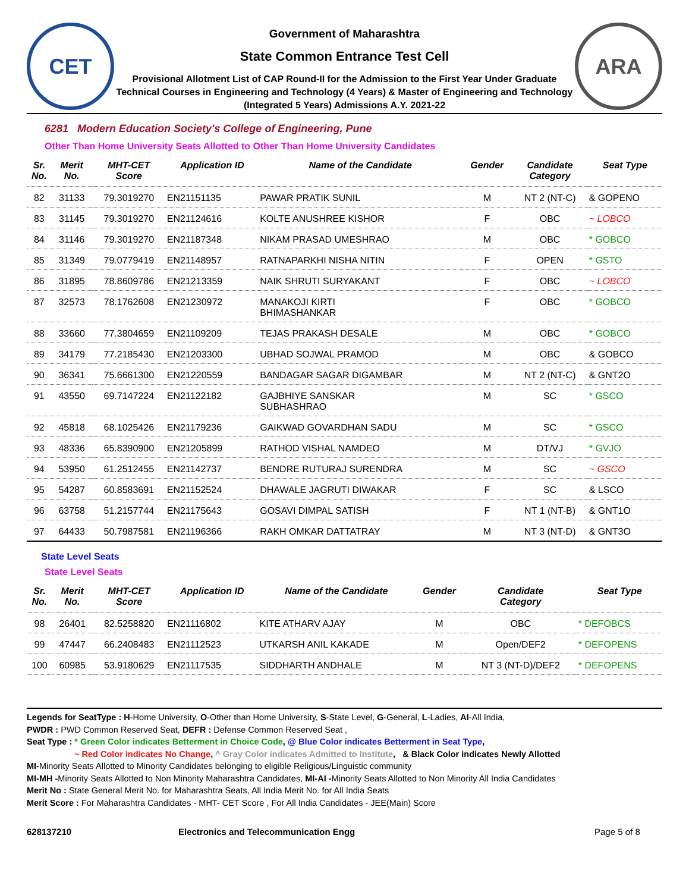CET
Government of Maharashtra
State Common Entrance Test Cell
Provisional Allotment List of CAP Round-II for the Admission to the First Year Under Graduate Technical Courses in Engineering and Technology (4 Years) & Master of Engineering and Technology (Integrated 5 Years) Admissions A.Y. 2021-22
ARA
6281 Modern Education Society's College of Engineering, Pune
Other Than Home University Seats Allotted to Other Than Home University Candidates
| Sr. No. | Merit No. | MHT-CET Score | Application ID | Name of the Candidate | Gender | Candidate Category | Seat Type |
| --- | --- | --- | --- | --- | --- | --- | --- |
| 82 | 31133 | 79.3019270 | EN21151135 | PAWAR PRATIK SUNIL | M | NT 2 (NT-C) | & GOPENO |
| 83 | 31145 | 79.3019270 | EN21124616 | KOLTE ANUSHREE KISHOR | F | OBC | ~ LOBCO |
| 84 | 31146 | 79.3019270 | EN21187348 | NIKAM PRASAD UMESHRAO | M | OBC | * GOBCO |
| 85 | 31349 | 79.0779419 | EN21148957 | RATNAPARKHI NISHA NITIN | F | OPEN | * GSTO |
| 86 | 31895 | 78.8609786 | EN21213359 | NAIK SHRUTI SURYAKANT | F | OBC | ~ LOBCO |
| 87 | 32573 | 78.1762608 | EN21230972 | MANAKOJI KIRTI BHIMASHANKAR | F | OBC | * GOBCO |
| 88 | 33660 | 77.3804659 | EN21109209 | TEJAS PRAKASH DESALE | M | OBC | * GOBCO |
| 89 | 34179 | 77.2185430 | EN21203300 | UBHAD SOJWAL PRAMOD | M | OBC | & GOBCO |
| 90 | 36341 | 75.6661300 | EN21220559 | BANDAGAR SAGAR DIGAMBAR | M | NT 2 (NT-C) | & GNT2O |
| 91 | 43550 | 69.7147224 | EN21122182 | GAJBHIYE SANSKAR SUBHASHRAO | M | SC | * GSCO |
| 92 | 45818 | 68.1025426 | EN21179236 | GAIKWAD GOVARDHAN SADU | M | SC | * GSCO |
| 93 | 48336 | 65.8390900 | EN21205899 | RATHOD VISHAL NAMDEO | M | DT/VJ | * GVJO |
| 94 | 53950 | 61.2512455 | EN21142737 | BENDRE RUTURAJ SURENDRA | M | SC | ~ GSCO |
| 95 | 54287 | 60.8583691 | EN21152524 | DHAWALE JAGRUTI DIWAKAR | F | SC | & LSCO |
| 96 | 63758 | 51.2157744 | EN21175643 | GOSAVI DIMPAL SATISH | F | NT 1 (NT-B) | & GNT1O |
| 97 | 64433 | 50.7987581 | EN21196366 | RAKH OMKAR DATTATRAY | M | NT 3 (NT-D) | & GNT3O |
State Level Seats
State Level Seats
| Sr. No. | Merit No. | MHT-CET Score | Application ID | Name of the Candidate | Gender | Candidate Category | Seat Type |
| --- | --- | --- | --- | --- | --- | --- | --- |
| 98 | 26401 | 82.5258820 | EN21116802 | KITE ATHARV AJAY | M | OBC | * DEFOBCS |
| 99 | 47447 | 66.2408483 | EN21112523 | UTKARSH ANIL KAKADE | M | Open/DEF2 | * DEFOPENS |
| 100 | 60985 | 53.9180629 | EN21117535 | SIDDHARTH ANDHALE | M | NT 3 (NT-D)/DEF2 | * DEFOPENS |
Legends for SeatType : H-Home University, O-Other than Home University, S-State Level, G-General, L-Ladies, AI-All India,
PWDR : PWD Common Reserved Seat, DEFR : Defense Common Reserved Seat ,
Seat Type : * Green Color indicates Betterment in Choice Code, @ Blue Color indicates Betterment in Seat Type,
~ Red Color indicates No Change, ^ Gray Color indicates Admitted to Institute, & Black Color indicates Newly Allotted
MI-Minority Seats Allotted to Minority Candidates belonging to eligible Religious/Linguistic community
MI-MH -Minority Seats Allotted to Non Minority Maharashtra Candidates, MI-AI -Minority Seats Allotted to Non Minority All India Candidates
Merit No : State General Merit No. for Maharashtra Seats, All India Merit No. for All India Seats
Merit Score : For Maharashtra Candidates - MHT- CET Score , For All India Candidates - JEE(Main) Score
628137210 Electronics and Telecommunication Engg Page 5 of 8